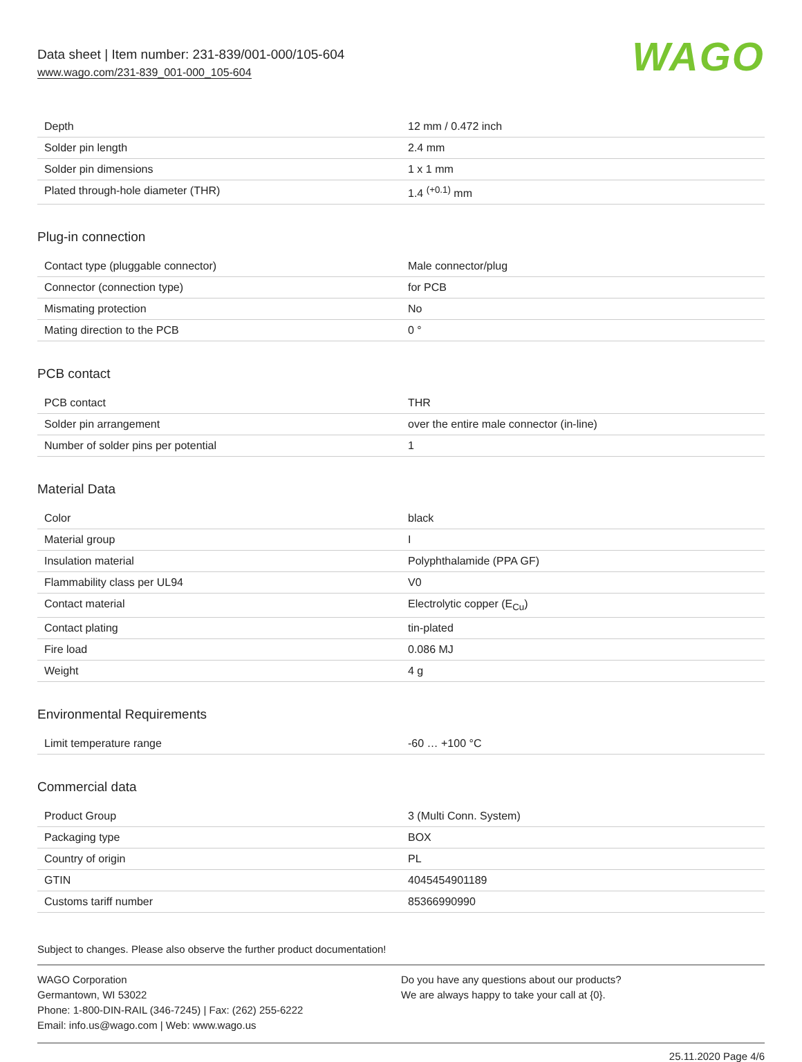Data sheet | Item number: 231-839/001-000/105-604
www.wago.com/231-839_001-000_105-604
WAGO
| Depth | 12 mm / 0.472 inch |
| Solder pin length | 2.4 mm |
| Solder pin dimensions | 1 x 1 mm |
| Plated through-hole diameter (THR) | 1.4 <sup>(+0.1)</sup> mm |
Plug-in connection
| Contact type (pluggable connector) | Male connector/plug |
| Connector (connection type) | for PCB |
| Mismating protection | No |
| Mating direction to the PCB | 0 ° |
PCB contact
| PCB contact | THR |
| Solder pin arrangement | over the entire male connector (in-line) |
| Number of solder pins per potential | 1 |
Material Data
| Color | black |
| Material group | I |
| Insulation material | Polyphthalamide (PPA GF) |
| Flammability class per UL94 | V0 |
| Contact material | Electrolytic copper (E<sub>Cu</sub>) |
| Contact plating | tin-plated |
| Fire load | 0.086 MJ |
| Weight | 4 g |
Environmental Requirements
| Limit temperature range | -60 … +100 °C |
Commercial data
| Product Group | 3 (Multi Conn. System) |
| Packaging type | BOX |
| Country of origin | PL |
| GTIN | 4045454901189 |
| Customs tariff number | 85366990990 |
Subject to changes. Please also observe the further product documentation!
WAGO Corporation
Germantown, WI 53022
Phone: 1-800-DIN-RAIL (346-7245) | Fax: (262) 255-6222
Email: info.us@wago.com | Web: www.wago.us
Do you have any questions about our products?
We are always happy to take your call at {0}.
25.11.2020 Page 4/6